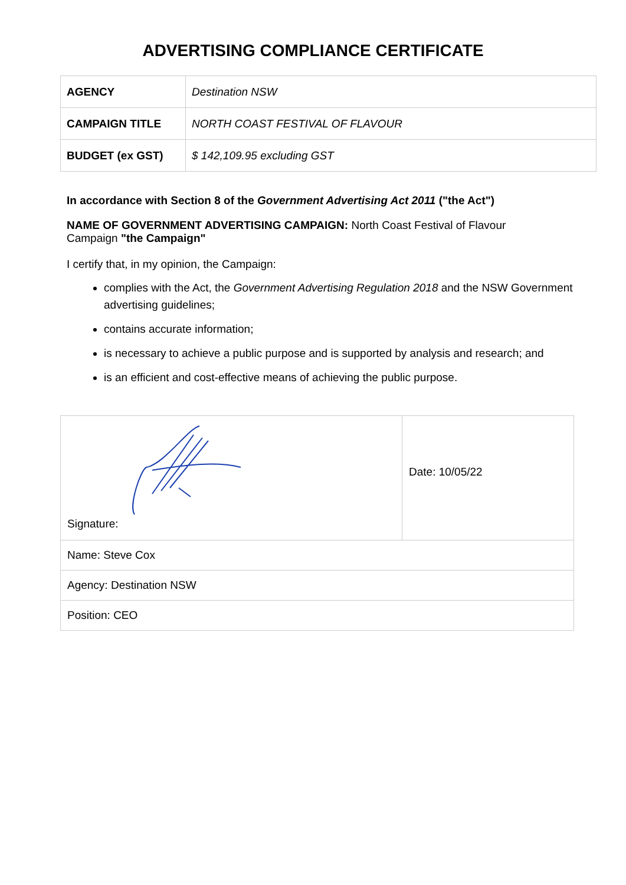ADVERTISING COMPLIANCE CERTIFICATE
| AGENCY | Destination NSW |
| CAMPAIGN TITLE | NORTH COAST FESTIVAL OF FLAVOUR |
| BUDGET (ex GST) | $ 142,109.95 excluding GST |
In accordance with Section 8 of the Government Advertising Act 2011 ("the Act")
NAME OF GOVERNMENT ADVERTISING CAMPAIGN: North Coast Festival of Flavour Campaign "the Campaign"
I certify that, in my opinion, the Campaign:
complies with the Act, the Government Advertising Regulation 2018 and the NSW Government advertising guidelines;
contains accurate information;
is necessary to achieve a public purpose and is supported by analysis and research; and
is an efficient and cost-effective means of achieving the public purpose.
| Signature: | Date: 10/05/22 |
| Name: Steve Cox | |
| Agency: Destination NSW | |
| Position: CEO | |